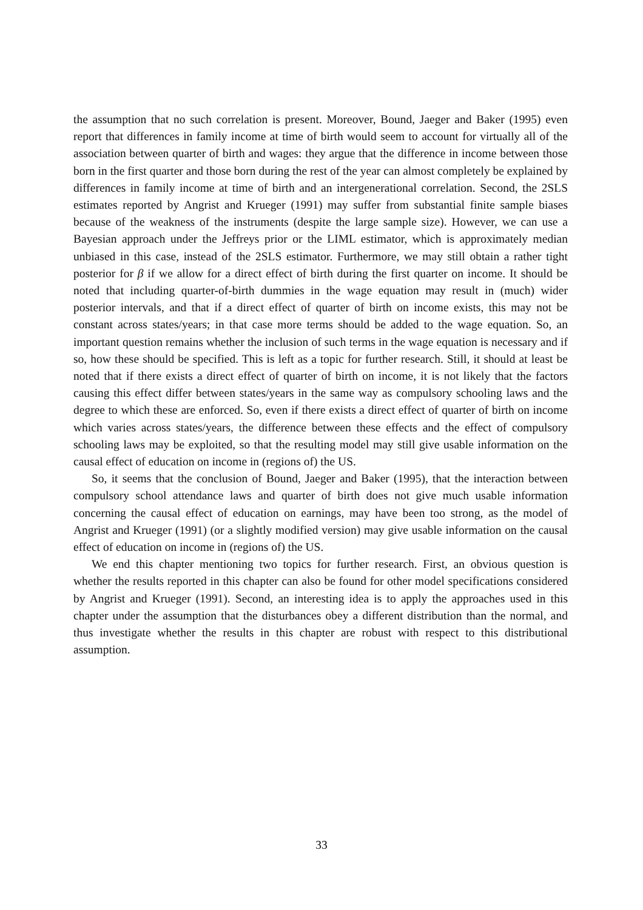the assumption that no such correlation is present. Moreover, Bound, Jaeger and Baker (1995) even report that differences in family income at time of birth would seem to account for virtually all of the association between quarter of birth and wages: they argue that the difference in income between those born in the first quarter and those born during the rest of the year can almost completely be explained by differences in family income at time of birth and an intergenerational correlation. Second, the 2SLS estimates reported by Angrist and Krueger (1991) may suffer from substantial finite sample biases because of the weakness of the instruments (despite the large sample size). However, we can use a Bayesian approach under the Jeffreys prior or the LIML estimator, which is approximately median unbiased in this case, instead of the 2SLS estimator. Furthermore, we may still obtain a rather tight posterior for β if we allow for a direct effect of birth during the first quarter on income. It should be noted that including quarter-of-birth dummies in the wage equation may result in (much) wider posterior intervals, and that if a direct effect of quarter of birth on income exists, this may not be constant across states/years; in that case more terms should be added to the wage equation. So, an important question remains whether the inclusion of such terms in the wage equation is necessary and if so, how these should be specified. This is left as a topic for further research. Still, it should at least be noted that if there exists a direct effect of quarter of birth on income, it is not likely that the factors causing this effect differ between states/years in the same way as compulsory schooling laws and the degree to which these are enforced. So, even if there exists a direct effect of quarter of birth on income which varies across states/years, the difference between these effects and the effect of compulsory schooling laws may be exploited, so that the resulting model may still give usable information on the causal effect of education on income in (regions of) the US.
So, it seems that the conclusion of Bound, Jaeger and Baker (1995), that the interaction between compulsory school attendance laws and quarter of birth does not give much usable information concerning the causal effect of education on earnings, may have been too strong, as the model of Angrist and Krueger (1991) (or a slightly modified version) may give usable information on the causal effect of education on income in (regions of) the US.
We end this chapter mentioning two topics for further research. First, an obvious question is whether the results reported in this chapter can also be found for other model specifications considered by Angrist and Krueger (1991). Second, an interesting idea is to apply the approaches used in this chapter under the assumption that the disturbances obey a different distribution than the normal, and thus investigate whether the results in this chapter are robust with respect to this distributional assumption.
33